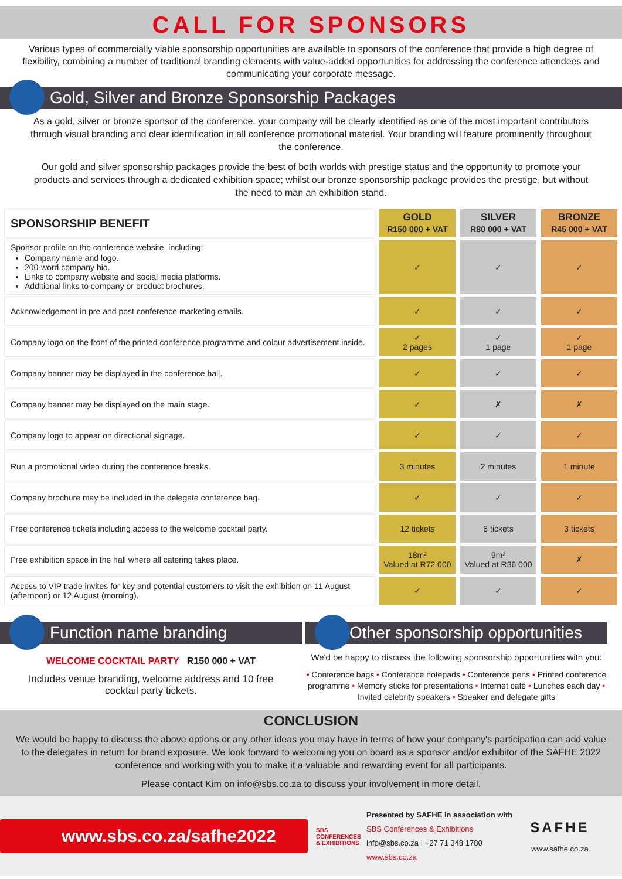CALL FOR SPONSORS
Various types of commercially viable sponsorship opportunities are available to sponsors of the conference that provide a high degree of flexibility, combining a number of traditional branding elements with value-added opportunities for addressing the conference attendees and communicating your corporate message.
Gold, Silver and Bronze Sponsorship Packages
As a gold, silver or bronze sponsor of the conference, your company will be clearly identified as one of the most important contributors through visual branding and clear identification in all conference promotional material. Your branding will feature prominently throughout the conference.
Our gold and silver sponsorship packages provide the best of both worlds with prestige status and the opportunity to promote your products and services through a dedicated exhibition space; whilst our bronze sponsorship package provides the prestige, but without the need to man an exhibition stand.
| SPONSORSHIP BENEFIT | GOLD R150 000 + VAT | SILVER R80 000 + VAT | BRONZE R45 000 + VAT |
| --- | --- | --- | --- |
| Sponsor profile on the conference website, including: Company name and logo. 200-word company bio. Links to company website and social media platforms. Additional links to company or product brochures. | ✓ | ✓ | ✓ |
| Acknowledgement in pre and post conference marketing emails. | ✓ | ✓ | ✓ |
| Company logo on the front of the printed conference programme and colour advertisement inside. | ✓ 2 pages | ✓ 1 page | ✓ 1 page |
| Company banner may be displayed in the conference hall. | ✓ | ✓ | ✓ |
| Company banner may be displayed on the main stage. | ✓ | ✗ | ✗ |
| Company logo to appear on directional signage. | ✓ | ✓ | ✓ |
| Run a promotional video during the conference breaks. | 3 minutes | 2 minutes | 1 minute |
| Company brochure may be included in the delegate conference bag. | ✓ | ✓ | ✓ |
| Free conference tickets including access to the welcome cocktail party. | 12 tickets | 6 tickets | 3 tickets |
| Free exhibition space in the hall where all catering takes place. | 18m² Valued at R72 000 | 9m² Valued at R36 000 | ✗ |
| Access to VIP trade invites for key and potential customers to visit the exhibition on 11 August (afternoon) or 12 August (morning). | ✓ | ✓ | ✓ |
Function name branding
WELCOME COCKTAIL PARTY R150 000 + VAT
Includes venue branding, welcome address and 10 free cocktail party tickets.
Other sponsorship opportunities
We'd be happy to discuss the following sponsorship opportunities with you:
• Conference bags • Conference notepads • Conference pens • Printed conference programme • Memory sticks for presentations • Internet café • Lunches each day • Invited celebrity speakers • Speaker and delegate gifts
CONCLUSION
We would be happy to discuss the above options or any other ideas you may have in terms of how your company's participation can add value to the delegates in return for brand exposure. We look forward to welcoming you on board as a sponsor and/or exhibitor of the SAFHE 2022 conference and working with you to make it a valuable and rewarding event for all participants.
Please contact Kim on info@sbs.co.za to discuss your involvement in more detail.
www.sbs.co.za/safhe2022
SBS
CONFERENCES & EXHIBITIONS
Presented by SAFHE in association with
SBS Conferences & Exhibitions
info@sbs.co.za | +27 71 348 1780
www.sbs.co.za
SAFHE
www.safhe.co.za